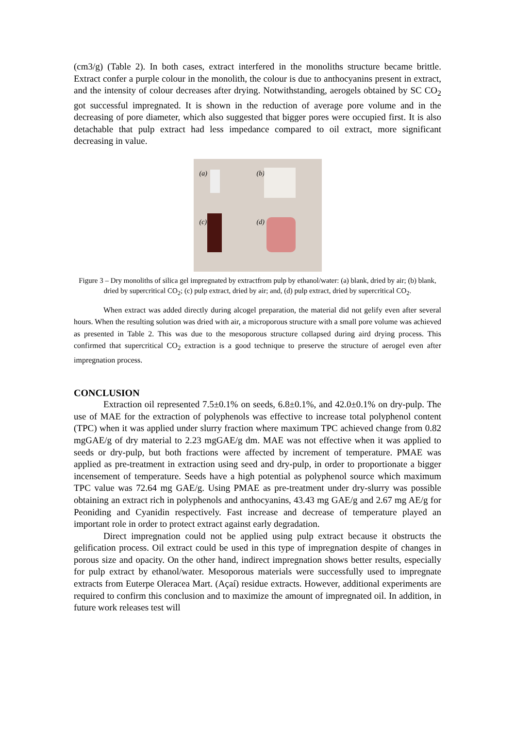(cm3/g) (Table 2). In both cases, extract interfered in the monoliths structure became brittle. Extract confer a purple colour in the monolith, the colour is due to anthocyanins present in extract, and the intensity of colour decreases after drying. Notwithstanding, aerogels obtained by SC CO<sub>2</sub> got successful impregnated. It is shown in the reduction of average pore volume and in the decreasing of pore diameter, which also suggested that bigger pores were occupied first. It is also detachable that pulp extract had less impedance compared to oil extract, more significant decreasing in value.
(a) (b)
(c) (d)
Figure 3 – Dry monoliths of silica gel impregnated by extractfrom pulp by ethanol/water: (a) blank, dried by air; (b) blank, dried by supercritical CO<sub>2</sub>; (c) pulp extract, dried by air; and, (d) pulp extract, dried by supercritical CO<sub>2</sub>.
When extract was added directly during alcogel preparation, the material did not gelify even after several hours. When the resulting solution was dried with air, a microporous structure with a small pore volume was achieved as presented in Table 2. This was due to the mesoporous structure collapsed during aird drying process. This confirmed that supercritical CO<sub>2</sub> extraction is a good technique to preserve the structure of aerogel even after impregnation process.
CONCLUSION
Extraction oil represented 7.5±0.1% on seeds, 6.8±0.1%, and 42.0±0.1% on dry-pulp. The use of MAE for the extraction of polyphenols was effective to increase total polyphenol content (TPC) when it was applied under slurry fraction where maximum TPC achieved change from 0.82 mgGAE/g of dry material to 2.23 mgGAE/g dm. MAE was not effective when it was applied to seeds or dry-pulp, but both fractions were affected by increment of temperature. PMAE was applied as pre-treatment in extraction using seed and dry-pulp, in order to proportionate a bigger incensement of temperature. Seeds have a high potential as polyphenol source which maximum TPC value was 72.64 mg GAE/g. Using PMAE as pre-treatment under dry-slurry was possible obtaining an extract rich in polyphenols and anthocyanins, 43.43 mg GAE/g and 2.67 mg AE/g for Peoniding and Cyanidin respectively. Fast increase and decrease of temperature played an important role in order to protect extract against early degradation.
Direct impregnation could not be applied using pulp extract because it obstructs the gelification process. Oil extract could be used in this type of impregnation despite of changes in porous size and opacity. On the other hand, indirect impregnation shows better results, especially for pulp extract by ethanol/water. Mesoporous materials were successfully used to impregnate extracts from Euterpe Oleracea Mart. (Açaí) residue extracts. However, additional experiments are required to confirm this conclusion and to maximize the amount of impregnated oil. In addition, in future work releases test will